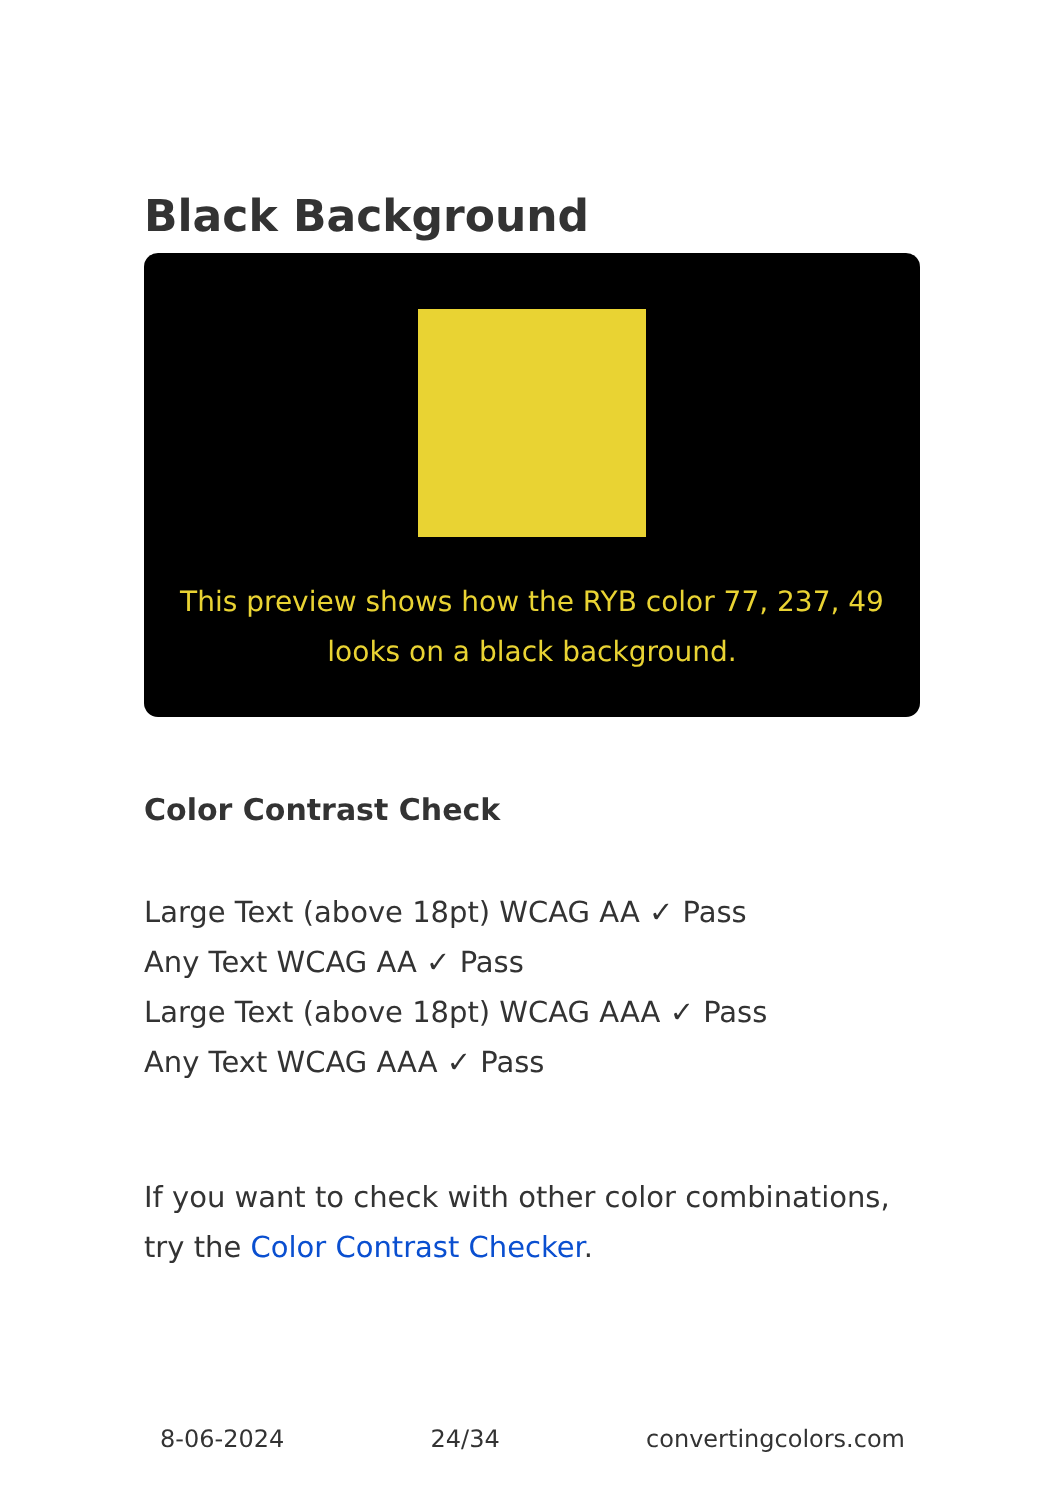Black Background
This preview shows how the RYB color 77, 237, 49 looks on a black background.
Color Contrast Check
Large Text (above 18pt) WCAG AA ✓ Pass
Any Text WCAG AA ✓ Pass
Large Text (above 18pt) WCAG AAA ✓ Pass
Any Text WCAG AAA ✓ Pass
If you want to check with other color combinations, try the Color Contrast Checker.
8-06-2024 24/34 convertingcolors.com